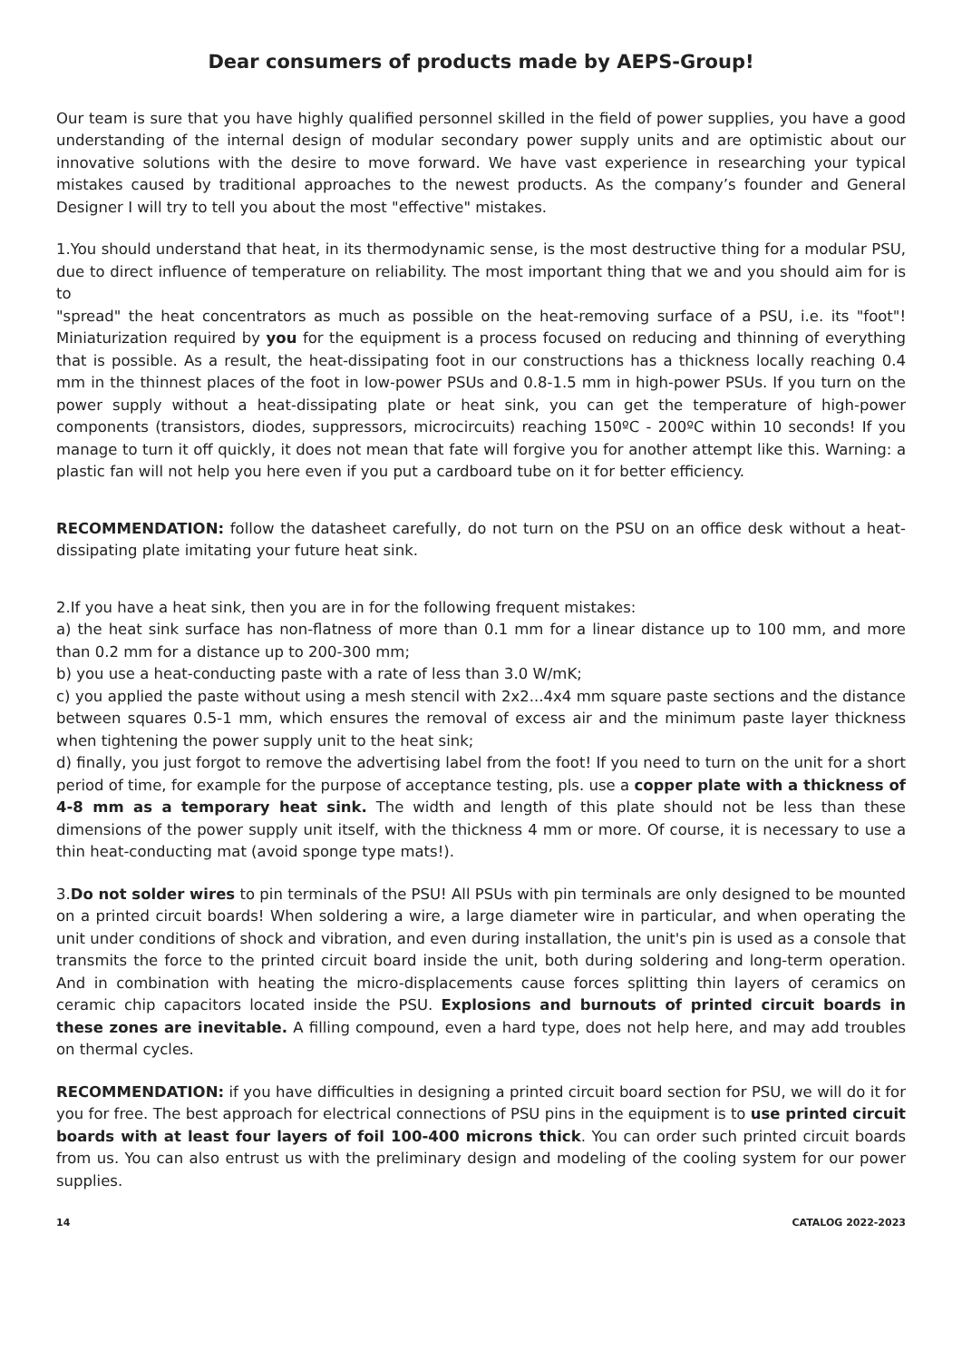Dear consumers of products made by AEPS-Group!
Our team is sure that you have highly qualified personnel skilled in the field of power supplies, you have a good understanding of the internal design of modular secondary power supply units and are optimistic about our innovative solutions with the desire to move forward. We have vast experience in researching your typical mistakes caused by traditional approaches to the newest products. As the company’s founder and General Designer I will try to tell you about the most "effective" mistakes.
1.You should understand that heat, in its thermodynamic sense, is the most destructive thing for a modular PSU, due to direct influence of temperature on reliability. The most important thing that we and you should aim for is to
"spread" the heat concentrators as much as possible on the heat-removing surface of a PSU, i.e. its "foot"! Miniaturization required by you for the equipment is a process focused on reducing and thinning of everything that is possible. As a result, the heat-dissipating foot in our constructions has a thickness locally reaching 0.4 mm in the thinnest places of the foot in low-power PSUs and 0.8-1.5 mm in high-power PSUs. If you turn on the power supply without a heat-dissipating plate or heat sink, you can get the temperature of high-power components (transistors, diodes, suppressors, microcircuits) reaching 150ºC - 200ºC within 10 seconds! If you manage to turn it off quickly, it does not mean that fate will forgive you for another attempt like this. Warning: a plastic fan will not help you here even if you put a cardboard tube on it for better efficiency.
RECOMMENDATION: follow the datasheet carefully, do not turn on the PSU on an office desk without a heat-dissipating plate imitating your future heat sink.
2.If you have a heat sink, then you are in for the following frequent mistakes:
a) the heat sink surface has non-flatness of more than 0.1 mm for a linear distance up to 100 mm, and more than 0.2 mm for a distance up to 200-300 mm;
b) you use a heat-conducting paste with a rate of less than 3.0 W/mK;
c) you applied the paste without using a mesh stencil with 2x2...4x4 mm square paste sections and the distance between squares 0.5-1 mm, which ensures the removal of excess air and the minimum paste layer thickness when tightening the power supply unit to the heat sink;
d) finally, you just forgot to remove the advertising label from the foot! If you need to turn on the unit for a short period of time, for example for the purpose of acceptance testing, pls. use a copper plate with a thickness of 4-8 mm as a temporary heat sink. The width and length of this plate should not be less than these dimensions of the power supply unit itself, with the thickness 4 mm or more. Of course, it is necessary to use a thin heat-conducting mat (avoid sponge type mats!).
3.Do not solder wires to pin terminals of the PSU! All PSUs with pin terminals are only designed to be mounted on a printed circuit boards! When soldering a wire, a large diameter wire in particular, and when operating the unit under conditions of shock and vibration, and even during installation, the unit's pin is used as a console that transmits the force to the printed circuit board inside the unit, both during soldering and long-term operation. And in combination with heating the micro-displacements cause forces splitting thin layers of ceramics on ceramic chip capacitors located inside the PSU. Explosions and burnouts of printed circuit boards in these zones are inevitable. A filling compound, even a hard type, does not help here, and may add troubles on thermal cycles.
RECOMMENDATION: if you have difficulties in designing a printed circuit board section for PSU, we will do it for you for free. The best approach for electrical connections of PSU pins in the equipment is to use printed circuit boards with at least four layers of foil 100-400 microns thick. You can order such printed circuit boards from us. You can also entrust us with the preliminary design and modeling of the cooling system for our power supplies.
14 CATALOG 2022-2023